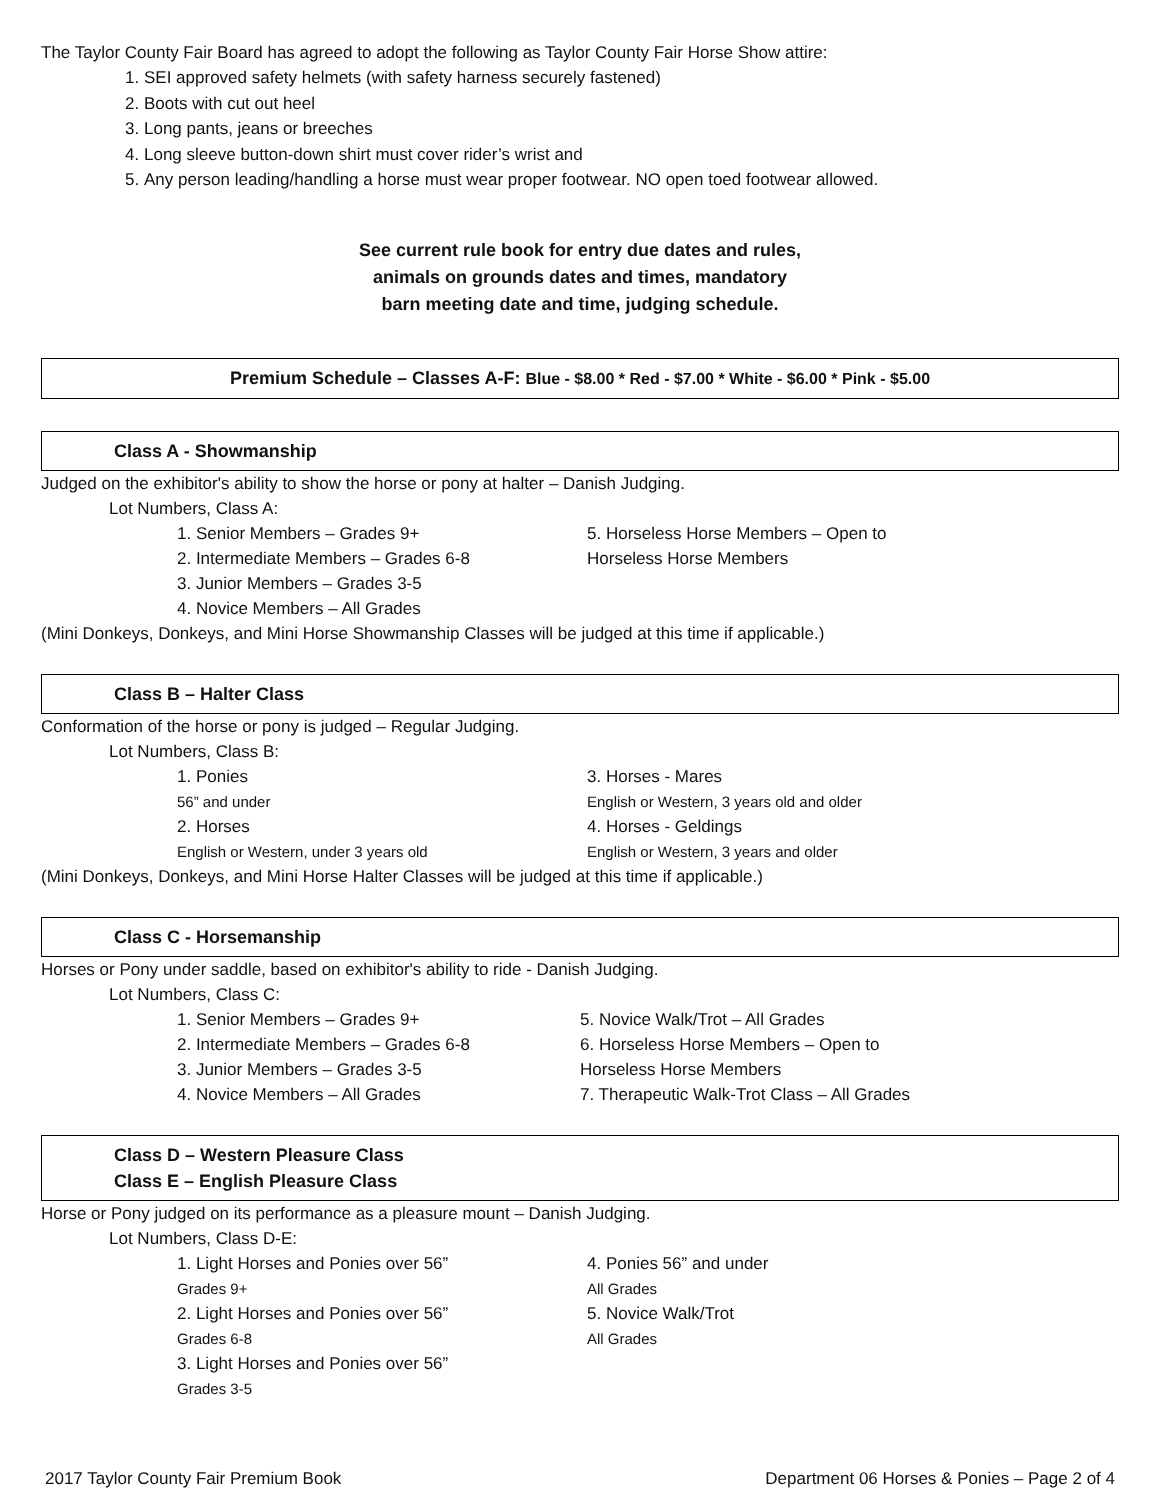The Taylor County Fair Board has agreed to adopt the following as Taylor County Fair Horse Show attire:
1. SEI approved safety helmets (with safety harness securely fastened)
2. Boots with cut out heel
3. Long pants, jeans or breeches
4. Long sleeve button-down shirt must cover rider’s wrist and
5. Any person leading/handling a horse must wear proper footwear. NO open toed footwear allowed.
See current rule book for entry due dates and rules,
animals on grounds dates and times, mandatory
barn meeting date and time, judging schedule.
Premium Schedule – Classes A-F: Blue - $8.00 * Red - $7.00 * White - $6.00 * Pink - $5.00
Class A - Showmanship
Judged on the exhibitor's ability to show the horse or pony at halter – Danish Judging.
Lot Numbers, Class A:
1. Senior Members – Grades 9+
2. Intermediate Members – Grades 6-8
3. Junior Members – Grades 3-5
4. Novice Members – All Grades
5. Horseless Horse Members – Open to
Horseless Horse Members
(Mini Donkeys, Donkeys, and Mini Horse Showmanship Classes will be judged at this time if applicable.)
Class B – Halter Class
Conformation of the horse or pony is judged – Regular Judging.
Lot Numbers, Class B:
1. Ponies
56” and under
2. Horses
English or Western, under 3 years old
3. Horses - Mares
English or Western, 3 years old and older
4. Horses - Geldings
English or Western, 3 years and older
(Mini Donkeys, Donkeys, and Mini Horse Halter Classes will be judged at this time if applicable.)
Class C - Horsemanship
Horses or Pony under saddle, based on exhibitor's ability to ride - Danish Judging.
Lot Numbers, Class C:
1. Senior Members – Grades 9+
2. Intermediate Members – Grades 6-8
3. Junior Members – Grades 3-5
4. Novice Members – All Grades
5. Novice Walk/Trot – All Grades
6. Horseless Horse Members – Open to
Horseless Horse Members
7. Therapeutic Walk-Trot Class – All Grades
Class D – Western Pleasure Class
Class E – English Pleasure Class
Horse or Pony judged on its performance as a pleasure mount – Danish Judging.
Lot Numbers, Class D-E:
1. Light Horses and Ponies over 56”
Grades 9+
2. Light Horses and Ponies over 56”
Grades 6-8
3. Light Horses and Ponies over 56”
Grades 3-5
4. Ponies 56” and under
All Grades
5. Novice Walk/Trot
All Grades
2017 Taylor County Fair Premium Book Department 06 Horses & Ponies – Page 2 of 4